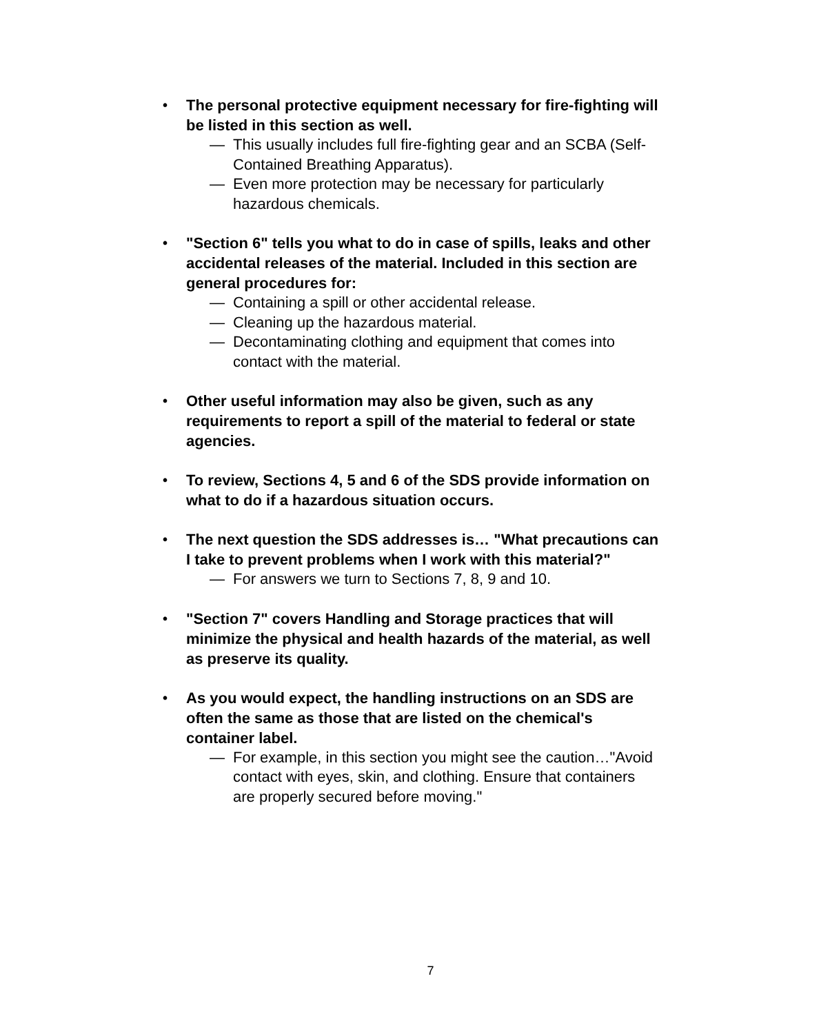• The personal protective equipment necessary for fire-fighting will be listed in this section as well.
— This usually includes full fire-fighting gear and an SCBA (Self-Contained Breathing Apparatus).
— Even more protection may be necessary for particularly hazardous chemicals.
• "Section 6" tells you what to do in case of spills, leaks and other accidental releases of the material. Included in this section are general procedures for:
— Containing a spill or other accidental release.
— Cleaning up the hazardous material.
— Decontaminating clothing and equipment that comes into contact with the material.
• Other useful information may also be given, such as any requirements to report a spill of the material to federal or state agencies.
• To review, Sections 4, 5 and 6 of the SDS provide information on what to do if a hazardous situation occurs.
• The next question the SDS addresses is… "What precautions can I take to prevent problems when I work with this material?"
— For answers we turn to Sections 7, 8, 9 and 10.
• "Section 7" covers Handling and Storage practices that will minimize the physical and health hazards of the material, as well as preserve its quality.
• As you would expect, the handling instructions on an SDS are often the same as those that are listed on the chemical's container label.
— For example, in this section you might see the caution…"Avoid contact with eyes, skin, and clothing. Ensure that containers are properly secured before moving."
7